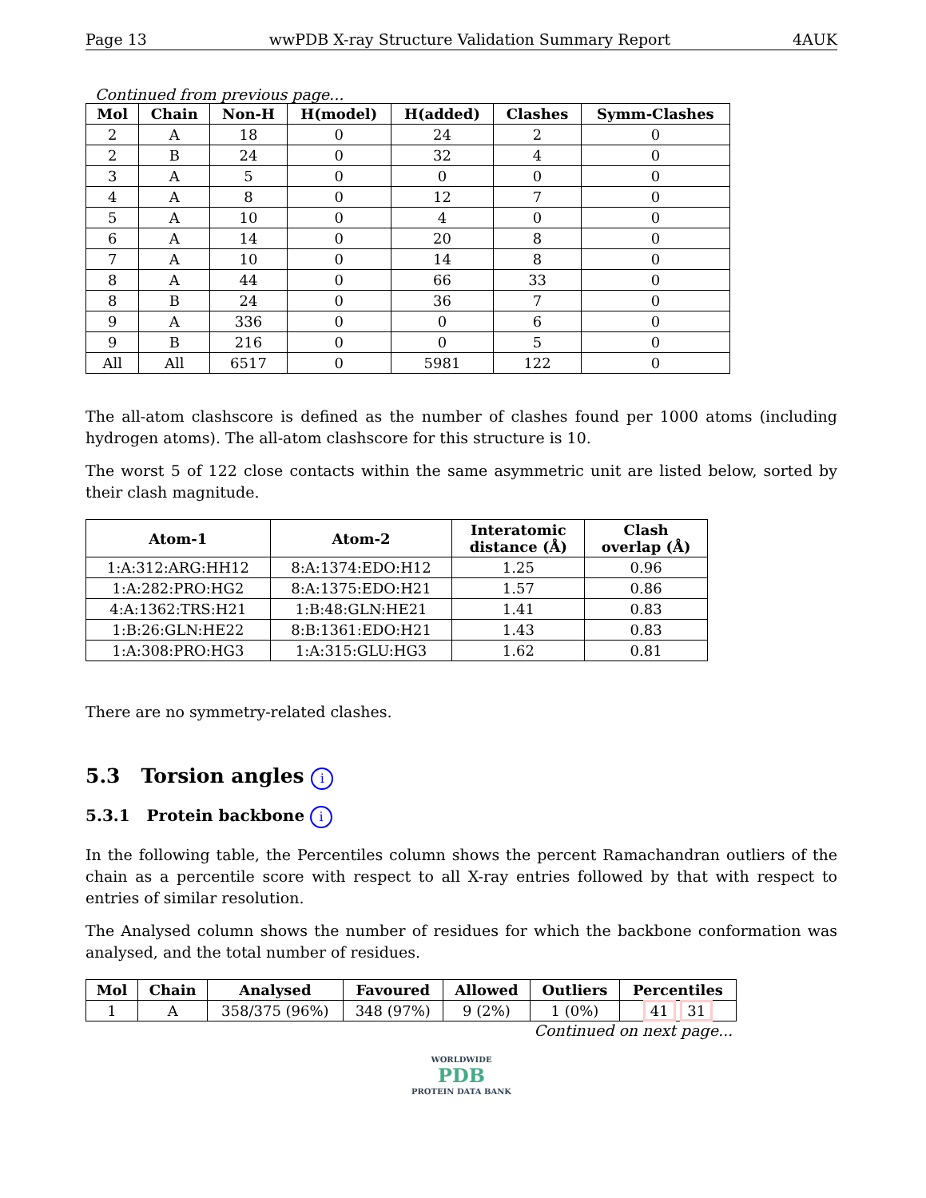Page 13 wwPDB X-ray Structure Validation Summary Report 4AUK
Continued from previous page...
| Mol | Chain | Non-H | H(model) | H(added) | Clashes | Symm-Clashes |
| --- | --- | --- | --- | --- | --- | --- |
| 2 | A | 18 | 0 | 24 | 2 | 0 |
| 2 | B | 24 | 0 | 32 | 4 | 0 |
| 3 | A | 5 | 0 | 0 | 0 | 0 |
| 4 | A | 8 | 0 | 12 | 7 | 0 |
| 5 | A | 10 | 0 | 4 | 0 | 0 |
| 6 | A | 14 | 0 | 20 | 8 | 0 |
| 7 | A | 10 | 0 | 14 | 8 | 0 |
| 8 | A | 44 | 0 | 66 | 33 | 0 |
| 8 | B | 24 | 0 | 36 | 7 | 0 |
| 9 | A | 336 | 0 | 0 | 6 | 0 |
| 9 | B | 216 | 0 | 0 | 5 | 0 |
| All | All | 6517 | 0 | 5981 | 122 | 0 |
The all-atom clashscore is defined as the number of clashes found per 1000 atoms (including hydrogen atoms). The all-atom clashscore for this structure is 10.
The worst 5 of 122 close contacts within the same asymmetric unit are listed below, sorted by their clash magnitude.
| Atom-1 | Atom-2 | Interatomic distance (Å) | Clash overlap (Å) |
| --- | --- | --- | --- |
| 1:A:312:ARG:HH12 | 8:A:1374:EDO:H12 | 1.25 | 0.96 |
| 1:A:282:PRO:HG2 | 8:A:1375:EDO:H21 | 1.57 | 0.86 |
| 4:A:1362:TRS:H21 | 1:B:48:GLN:HE21 | 1.41 | 0.83 |
| 1:B:26:GLN:HE22 | 8:B:1361:EDO:H21 | 1.43 | 0.83 |
| 1:A:308:PRO:HG3 | 1:A:315:GLU:HG3 | 1.62 | 0.81 |
There are no symmetry-related clashes.
5.3 Torsion angles i
5.3.1 Protein backbone i
In the following table, the Percentiles column shows the percent Ramachandran outliers of the chain as a percentile score with respect to all X-ray entries followed by that with respect to entries of similar resolution.
The Analysed column shows the number of residues for which the backbone conformation was analysed, and the total number of residues.
| Mol | Chain | Analysed | Favoured | Allowed | Outliers | Percentiles |
| --- | --- | --- | --- | --- | --- | --- |
| 1 | A | 358/375 (96%) | 348 (97%) | 9 (2%) | 1 (0%) | 41 31 |
Continued on next page...
WORLDWIDE
PDB
PROTEIN DATA BANK